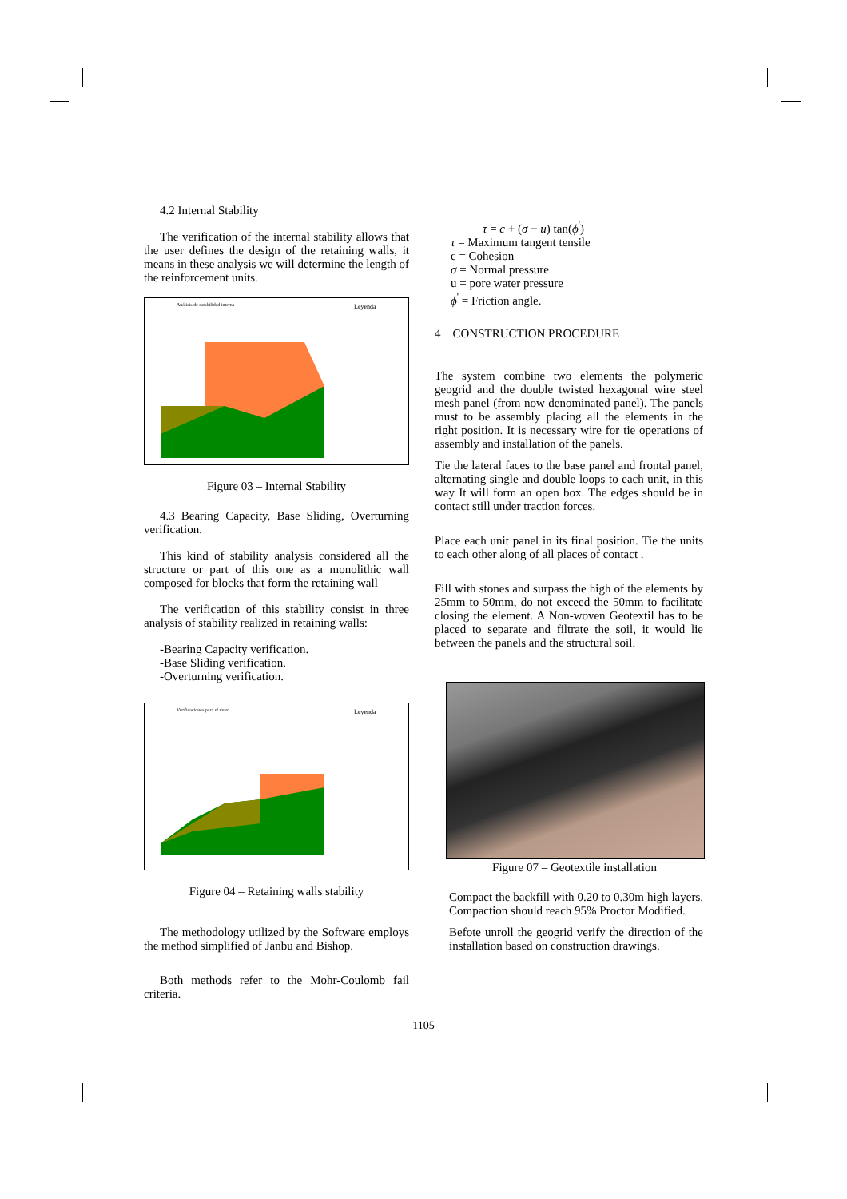4.2 Internal Stability
The verification of the internal stability allows that the user defines the design of the retaining walls, it means in these analysis we will determine the length of the reinforcement units.
Leyenda
Análisis de estabilidad interna
Figure 03 – Internal Stability
4.3 Bearing Capacity, Base Sliding, Overturning verification.
This kind of stability analysis considered all the structure or part of this one as a monolithic wall composed for blocks that form the retaining wall
The verification of this stability consist in three analysis of stability realized in retaining walls:
-Bearing Capacity verification.
-Base Sliding verification.
-Overturning verification.
Leyenda
Verificaciones para el muro
Figure 04 – Retaining walls stability
The methodology utilized by the Software employs the method simplified of Janbu and Bishop.
Both methods refer to the Mohr-Coulomb fail criteria.
τ = c + (σ − u) tan(ϕ<sup>'</sup>)
τ = Maximum tangent tensile
c = Cohesion
σ = Normal pressure
u = pore water pressure
ϕ<sup>'</sup> = Friction angle.
4 CONSTRUCTION PROCEDURE
The system combine two elements the polymeric geogrid and the double twisted hexagonal wire steel mesh panel (from now denominated panel). The panels must to be assembly placing all the elements in the right position. It is necessary wire for tie operations of assembly and installation of the panels.
Tie the lateral faces to the base panel and frontal panel, alternating single and double loops to each unit, in this way It will form an open box. The edges should be in contact still under traction forces.
Place each unit panel in its final position. Tie the units to each other along of all places of contact .
Fill with stones and surpass the high of the elements by 25mm to 50mm, do not exceed the 50mm to facilitate closing the element. A Non-woven Geotextil has to be placed to separate and filtrate the soil, it would lie between the panels and the structural soil.
Figure 07 – Geotextile installation
Compact the backfill with 0.20 to 0.30m high layers. Compaction should reach 95% Proctor Modified.
Befote unroll the geogrid verify the direction of the installation based on construction drawings.
1105